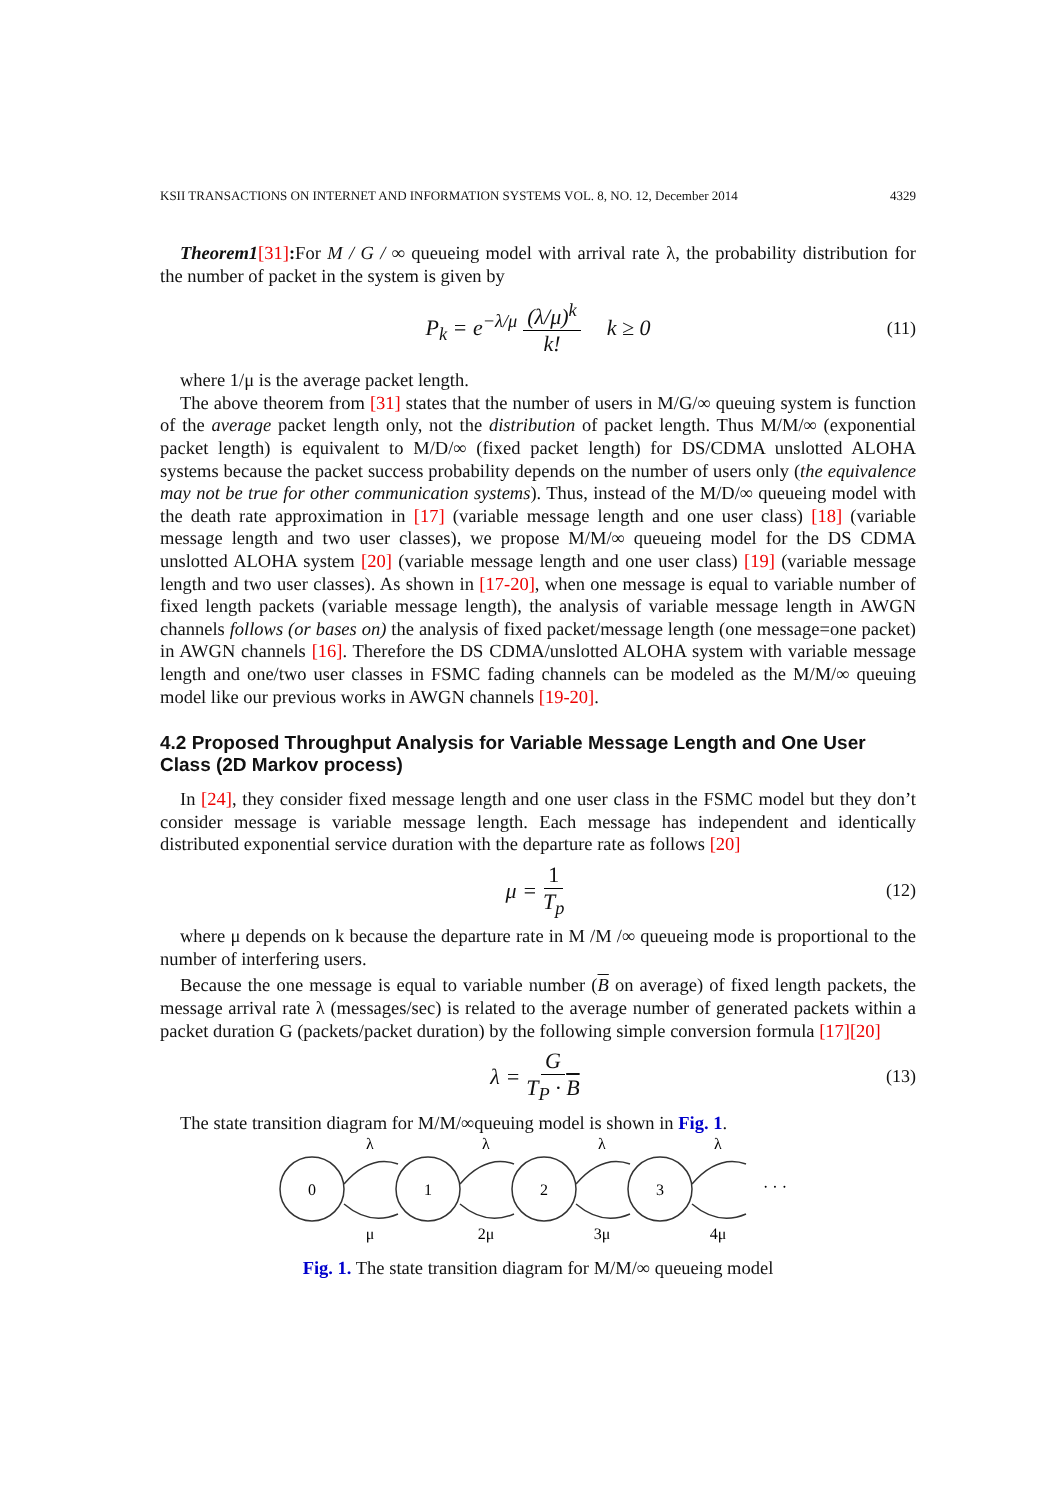KSII TRANSACTIONS ON INTERNET AND INFORMATION SYSTEMS VOL. 8, NO. 12, December 2014 4329
Theorem1[31]: For M / G / ∞ queueing model with arrival rate λ, the probability distribution for the number of packet in the system is given by
P<sub>k</sub> = e<sup>−λ/μ</sup> (λ/μ)<sup>k</sup> k! k ≥ 0 (11)
where 1/μ is the average packet length.
The above theorem from [31] states that the number of users in M/G/∞ queuing system is function of the average packet length only, not the distribution of packet length. Thus M/M/∞ (exponential packet length) is equivalent to M/D/∞ (fixed packet length) for DS/CDMA unslotted ALOHA systems because the packet success probability depends on the number of users only (the equivalence may not be true for other communication systems). Thus, instead of the M/D/∞ queueing model with the death rate approximation in [17] (variable message length and one user class) [18] (variable message length and two user classes), we propose M/M/∞ queueing model for the DS CDMA unslotted ALOHA system [20] (variable message length and one user class) [19] (variable message length and two user classes). As shown in [17-20], when one message is equal to variable number of fixed length packets (variable message length), the analysis of variable message length in AWGN channels follows (or bases on) the analysis of fixed packet/message length (one message=one packet) in AWGN channels [16]. Therefore the DS CDMA/unslotted ALOHA system with variable message length and one/two user classes in FSMC fading channels can be modeled as the M/M/∞ queuing model like our previous works in AWGN channels [19-20].
4.2 Proposed Throughput Analysis for Variable Message Length and One User Class (2D Markov process)
In [24], they consider fixed message length and one user class in the FSMC model but they don’t consider message is variable message length. Each message has independent and identically distributed exponential service duration with the departure rate as follows [20]
μ = 1 T<sub>p</sub> (12)
where μ depends on k because the departure rate in M /M /∞ queueing mode is proportional to the number of interfering users.
Because the one message is equal to variable number (B on average) of fixed length packets, the message arrival rate λ (messages/sec) is related to the average number of generated packets within a packet duration G (packets/packet duration) by the following simple conversion formula [17][20]
λ = G T<sub>P</sub> · B (13)
The state transition diagram for M/M/∞queuing model is shown in Fig. 1.
0
1
2
3
λ
λ
λ
λ
μ
2μ
3μ
4μ
· · ·
Fig. 1. The state transition diagram for M/M/∞ queueing model